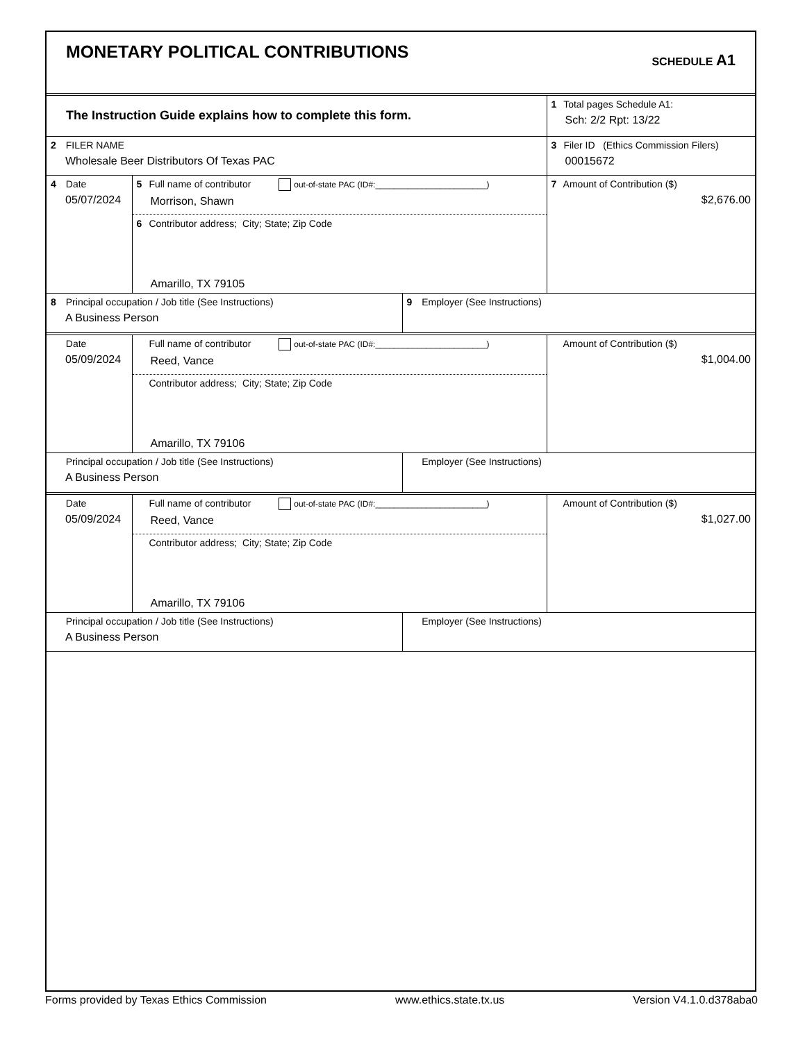MONETARY POLITICAL CONTRIBUTIONS
SCHEDULE A1
| The Instruction Guide explains how to complete this form. | 1 Total pages Schedule A1: Sch: 2/2 Rpt: 13/22 |
| 2 FILER NAME Wholesale Beer Distributors Of Texas PAC | 3 Filer ID (Ethics Commission Filers) 00015672 |
| 4 Date 05/07/2024 | 5 Full name of contributor out-of-state PAC (ID#:________________________) Morrison, Shawn | 7 Amount of Contribution ($) $2,676.00 |
| | 6 Contributor address; City; State; Zip Code Amarillo, TX 79105 | |
| 8 Principal occupation / Job title (See Instructions) A Business Person | 9 Employer (See Instructions) |
| Date 05/09/2024 | Full name of contributor out-of-state PAC (ID#:________________________) Reed, Vance | Amount of Contribution ($) $1,004.00 |
| | Contributor address; City; State; Zip Code Amarillo, TX 79106 | |
| Principal occupation / Job title (See Instructions) A Business Person | Employer (See Instructions) |
| Date 05/09/2024 | Full name of contributor out-of-state PAC (ID#:________________________) Reed, Vance | Amount of Contribution ($) $1,027.00 |
| | Contributor address; City; State; Zip Code Amarillo, TX 79106 | |
| Principal occupation / Job title (See Instructions) A Business Person | Employer (See Instructions) |
Forms provided by Texas Ethics Commission www.ethics.state.tx.us Version V4.1.0.d378aba0